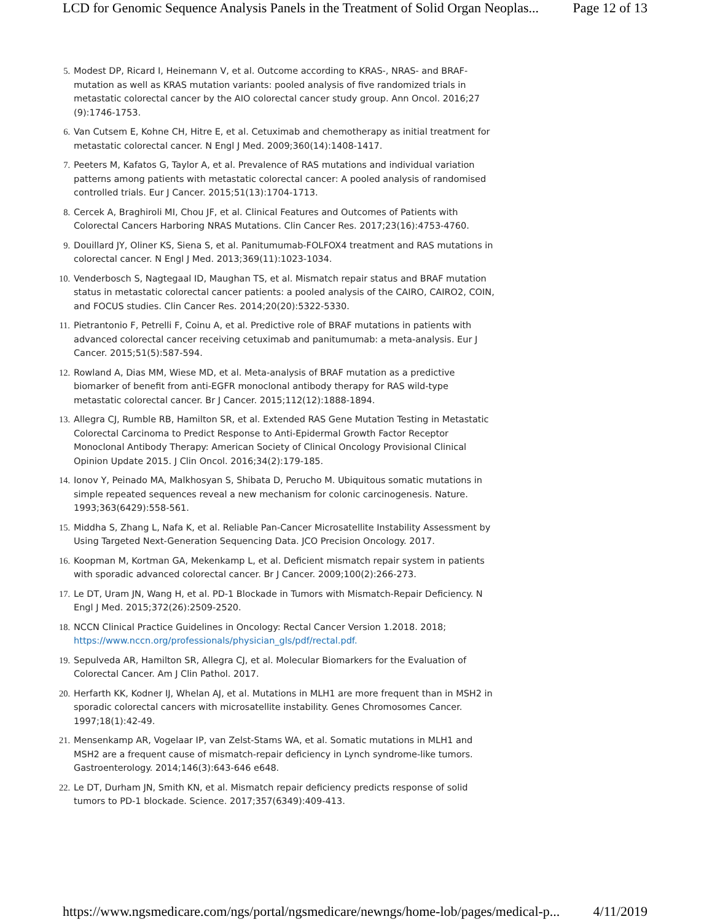LCD for Genomic Sequence Analysis Panels in the Treatment of Solid Organ Neoplas... Page 12 of 13
5. Modest DP, Ricard I, Heinemann V, et al. Outcome according to KRAS-, NRAS- and BRAF-mutation as well as KRAS mutation variants: pooled analysis of five randomized trials in metastatic colorectal cancer by the AIO colorectal cancer study group. Ann Oncol. 2016;27 (9):1746-1753.
6. Van Cutsem E, Kohne CH, Hitre E, et al. Cetuximab and chemotherapy as initial treatment for metastatic colorectal cancer. N Engl J Med. 2009;360(14):1408-1417.
7. Peeters M, Kafatos G, Taylor A, et al. Prevalence of RAS mutations and individual variation patterns among patients with metastatic colorectal cancer: A pooled analysis of randomised controlled trials. Eur J Cancer. 2015;51(13):1704-1713.
8. Cercek A, Braghiroli MI, Chou JF, et al. Clinical Features and Outcomes of Patients with Colorectal Cancers Harboring NRAS Mutations. Clin Cancer Res. 2017;23(16):4753-4760.
9. Douillard JY, Oliner KS, Siena S, et al. Panitumumab-FOLFOX4 treatment and RAS mutations in colorectal cancer. N Engl J Med. 2013;369(11):1023-1034.
10. Venderbosch S, Nagtegaal ID, Maughan TS, et al. Mismatch repair status and BRAF mutation status in metastatic colorectal cancer patients: a pooled analysis of the CAIRO, CAIRO2, COIN, and FOCUS studies. Clin Cancer Res. 2014;20(20):5322-5330.
11. Pietrantonio F, Petrelli F, Coinu A, et al. Predictive role of BRAF mutations in patients with advanced colorectal cancer receiving cetuximab and panitumumab: a meta-analysis. Eur J Cancer. 2015;51(5):587-594.
12. Rowland A, Dias MM, Wiese MD, et al. Meta-analysis of BRAF mutation as a predictive biomarker of benefit from anti-EGFR monoclonal antibody therapy for RAS wild-type metastatic colorectal cancer. Br J Cancer. 2015;112(12):1888-1894.
13. Allegra CJ, Rumble RB, Hamilton SR, et al. Extended RAS Gene Mutation Testing in Metastatic Colorectal Carcinoma to Predict Response to Anti-Epidermal Growth Factor Receptor Monoclonal Antibody Therapy: American Society of Clinical Oncology Provisional Clinical Opinion Update 2015. J Clin Oncol. 2016;34(2):179-185.
14. Ionov Y, Peinado MA, Malkhosyan S, Shibata D, Perucho M. Ubiquitous somatic mutations in simple repeated sequences reveal a new mechanism for colonic carcinogenesis. Nature. 1993;363(6429):558-561.
15. Middha S, Zhang L, Nafa K, et al. Reliable Pan-Cancer Microsatellite Instability Assessment by Using Targeted Next-Generation Sequencing Data. JCO Precision Oncology. 2017.
16. Koopman M, Kortman GA, Mekenkamp L, et al. Deficient mismatch repair system in patients with sporadic advanced colorectal cancer. Br J Cancer. 2009;100(2):266-273.
17. Le DT, Uram JN, Wang H, et al. PD-1 Blockade in Tumors with Mismatch-Repair Deficiency. N Engl J Med. 2015;372(26):2509-2520.
18. NCCN Clinical Practice Guidelines in Oncology: Rectal Cancer Version 1.2018. 2018; https://www.nccn.org/professionals/physician_gls/pdf/rectal.pdf.
19. Sepulveda AR, Hamilton SR, Allegra CJ, et al. Molecular Biomarkers for the Evaluation of Colorectal Cancer. Am J Clin Pathol. 2017.
20. Herfarth KK, Kodner IJ, Whelan AJ, et al. Mutations in MLH1 are more frequent than in MSH2 in sporadic colorectal cancers with microsatellite instability. Genes Chromosomes Cancer. 1997;18(1):42-49.
21. Mensenkamp AR, Vogelaar IP, van Zelst-Stams WA, et al. Somatic mutations in MLH1 and MSH2 are a frequent cause of mismatch-repair deficiency in Lynch syndrome-like tumors. Gastroenterology. 2014;146(3):643-646 e648.
22. Le DT, Durham JN, Smith KN, et al. Mismatch repair deficiency predicts response of solid tumors to PD-1 blockade. Science. 2017;357(6349):409-413.
https://www.ngsmedicare.com/ngs/portal/ngsmedicare/newngs/home-lob/pages/medical-p... 4/11/2019